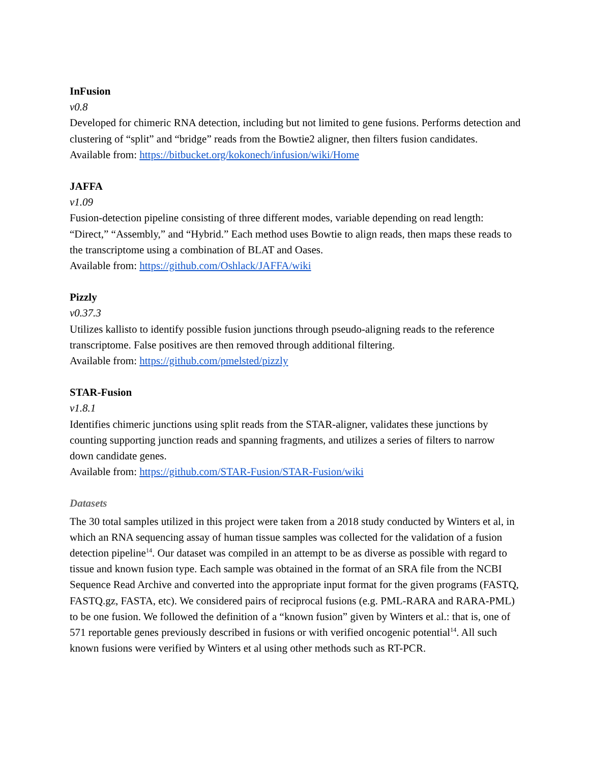InFusion
v0.8
Developed for chimeric RNA detection, including but not limited to gene fusions. Performs detection and clustering of “split” and “bridge” reads from the Bowtie2 aligner, then filters fusion candidates.
Available from: https://bitbucket.org/kokonech/infusion/wiki/Home
JAFFA
v1.09
Fusion-detection pipeline consisting of three different modes, variable depending on read length: “Direct,” “Assembly,” and “Hybrid.” Each method uses Bowtie to align reads, then maps these reads to the transcriptome using a combination of BLAT and Oases.
Available from: https://github.com/Oshlack/JAFFA/wiki
Pizzly
v0.37.3
Utilizes kallisto to identify possible fusion junctions through pseudo-aligning reads to the reference transcriptome. False positives are then removed through additional filtering.
Available from: https://github.com/pmelsted/pizzly
STAR-Fusion
v1.8.1
Identifies chimeric junctions using split reads from the STAR-aligner, validates these junctions by counting supporting junction reads and spanning fragments, and utilizes a series of filters to narrow down candidate genes.
Available from: https://github.com/STAR-Fusion/STAR-Fusion/wiki
Datasets
The 30 total samples utilized in this project were taken from a 2018 study conducted by Winters et al, in which an RNA sequencing assay of human tissue samples was collected for the validation of a fusion detection pipeline<sup>14</sup>. Our dataset was compiled in an attempt to be as diverse as possible with regard to tissue and known fusion type. Each sample was obtained in the format of an SRA file from the NCBI Sequence Read Archive and converted into the appropriate input format for the given programs (FASTQ, FASTQ.gz, FASTA, etc). We considered pairs of reciprocal fusions (e.g. PML-RARA and RARA-PML) to be one fusion. We followed the definition of a “known fusion” given by Winters et al.: that is, one of 571 reportable genes previously described in fusions or with verified oncogenic potential<sup>14</sup>. All such known fusions were verified by Winters et al using other methods such as RT-PCR.